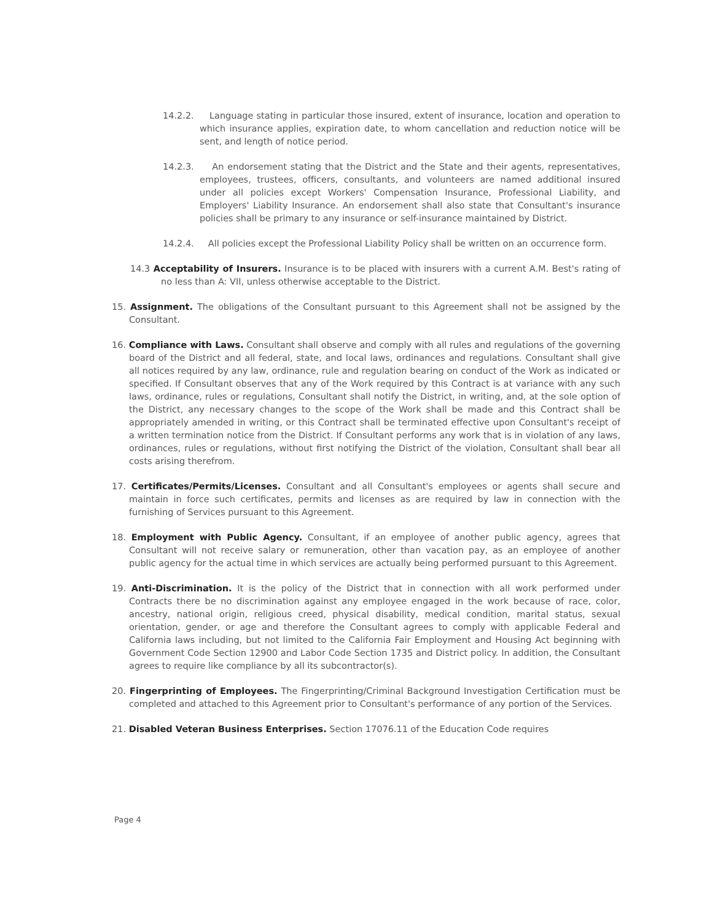14.2.2. Language stating in particular those insured, extent of insurance, location and operation to which insurance applies, expiration date, to whom cancellation and reduction notice will be sent, and length of notice period.
14.2.3. An endorsement stating that the District and the State and their agents, representatives, employees, trustees, officers, consultants, and volunteers are named additional insured under all policies except Workers' Compensation Insurance, Professional Liability, and Employers' Liability Insurance. An endorsement shall also state that Consultant's insurance policies shall be primary to any insurance or self-insurance maintained by District.
14.2.4. All policies except the Professional Liability Policy shall be written on an occurrence form.
14.3 Acceptability of Insurers. Insurance is to be placed with insurers with a current A.M. Best's rating of no less than A: VII, unless otherwise acceptable to the District.
15. Assignment. The obligations of the Consultant pursuant to this Agreement shall not be assigned by the Consultant.
16. Compliance with Laws. Consultant shall observe and comply with all rules and regulations of the governing board of the District and all federal, state, and local laws, ordinances and regulations. Consultant shall give all notices required by any law, ordinance, rule and regulation bearing on conduct of the Work as indicated or specified. If Consultant observes that any of the Work required by this Contract is at variance with any such laws, ordinance, rules or regulations, Consultant shall notify the District, in writing, and, at the sole option of the District, any necessary changes to the scope of the Work shall be made and this Contract shall be appropriately amended in writing, or this Contract shall be terminated effective upon Consultant's receipt of a written termination notice from the District. If Consultant performs any work that is in violation of any laws, ordinances, rules or regulations, without first notifying the District of the violation, Consultant shall bear all costs arising therefrom.
17. Certificates/Permits/Licenses. Consultant and all Consultant's employees or agents shall secure and maintain in force such certificates, permits and licenses as are required by law in connection with the furnishing of Services pursuant to this Agreement.
18. Employment with Public Agency. Consultant, if an employee of another public agency, agrees that Consultant will not receive salary or remuneration, other than vacation pay, as an employee of another public agency for the actual time in which services are actually being performed pursuant to this Agreement.
19. Anti-Discrimination. It is the policy of the District that in connection with all work performed under Contracts there be no discrimination against any employee engaged in the work because of race, color, ancestry, national origin, religious creed, physical disability, medical condition, marital status, sexual orientation, gender, or age and therefore the Consultant agrees to comply with applicable Federal and California laws including, but not limited to the California Fair Employment and Housing Act beginning with Government Code Section 12900 and Labor Code Section 1735 and District policy. In addition, the Consultant agrees to require like compliance by all its subcontractor(s).
20. Fingerprinting of Employees. The Fingerprinting/Criminal Background Investigation Certification must be completed and attached to this Agreement prior to Consultant's performance of any portion of the Services.
21. Disabled Veteran Business Enterprises. Section 17076.11 of the Education Code requires
Page 4